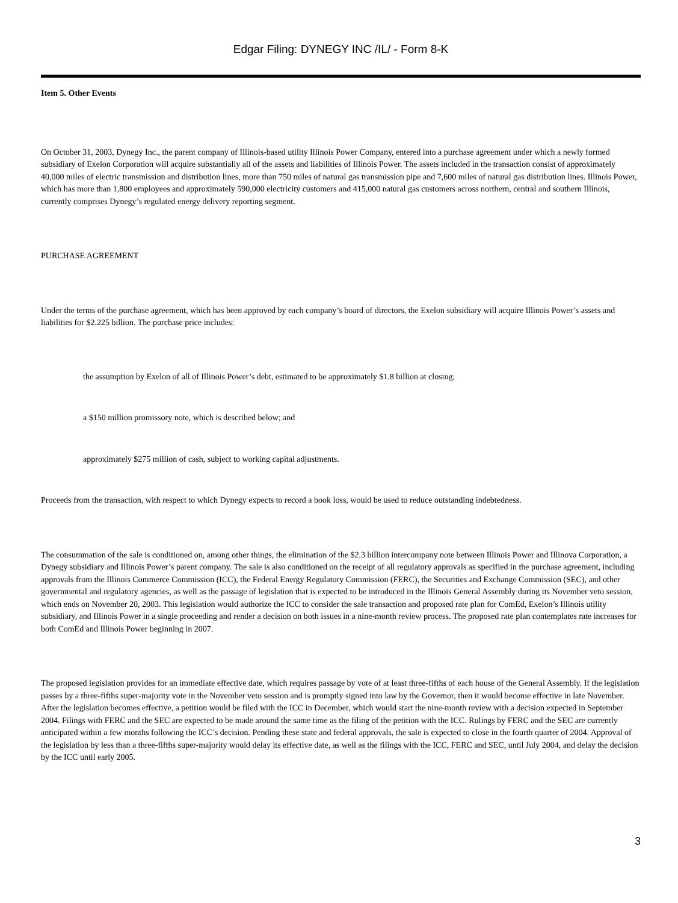Edgar Filing: DYNEGY INC /IL/ - Form 8-K
Item 5. Other Events
On October 31, 2003, Dynegy Inc., the parent company of Illinois-based utility Illinois Power Company, entered into a purchase agreement under which a newly formed subsidiary of Exelon Corporation will acquire substantially all of the assets and liabilities of Illinois Power. The assets included in the transaction consist of approximately 40,000 miles of electric transmission and distribution lines, more than 750 miles of natural gas transmission pipe and 7,600 miles of natural gas distribution lines. Illinois Power, which has more than 1,800 employees and approximately 590,000 electricity customers and 415,000 natural gas customers across northern, central and southern Illinois, currently comprises Dynegy’s regulated energy delivery reporting segment.
PURCHASE AGREEMENT
Under the terms of the purchase agreement, which has been approved by each company’s board of directors, the Exelon subsidiary will acquire Illinois Power’s assets and liabilities for $2.225 billion. The purchase price includes:
the assumption by Exelon of all of Illinois Power’s debt, estimated to be approximately $1.8 billion at closing;
a $150 million promissory note, which is described below; and
approximately $275 million of cash, subject to working capital adjustments.
Proceeds from the transaction, with respect to which Dynegy expects to record a book loss, would be used to reduce outstanding indebtedness.
The consummation of the sale is conditioned on, among other things, the elimination of the $2.3 billion intercompany note between Illinois Power and Illinova Corporation, a Dynegy subsidiary and Illinois Power’s parent company. The sale is also conditioned on the receipt of all regulatory approvals as specified in the purchase agreement, including approvals from the Illinois Commerce Commission (ICC), the Federal Energy Regulatory Commission (FERC), the Securities and Exchange Commission (SEC), and other governmental and regulatory agencies, as well as the passage of legislation that is expected to be introduced in the Illinois General Assembly during its November veto session, which ends on November 20, 2003. This legislation would authorize the ICC to consider the sale transaction and proposed rate plan for ComEd, Exelon’s Illinois utility subsidiary, and Illinois Power in a single proceeding and render a decision on both issues in a nine-month review process. The proposed rate plan contemplates rate increases for both ComEd and Illinois Power beginning in 2007.
The proposed legislation provides for an immediate effective date, which requires passage by vote of at least three-fifths of each house of the General Assembly. If the legislation passes by a three-fifths super-majority vote in the November veto session and is promptly signed into law by the Governor, then it would become effective in late November. After the legislation becomes effective, a petition would be filed with the ICC in December, which would start the nine-month review with a decision expected in September 2004. Filings with FERC and the SEC are expected to be made around the same time as the filing of the petition with the ICC. Rulings by FERC and the SEC are currently anticipated within a few months following the ICC’s decision. Pending these state and federal approvals, the sale is expected to close in the fourth quarter of 2004. Approval of the legislation by less than a three-fifths super-majority would delay its effective date, as well as the filings with the ICC, FERC and SEC, until July 2004, and delay the decision by the ICC until early 2005.
3